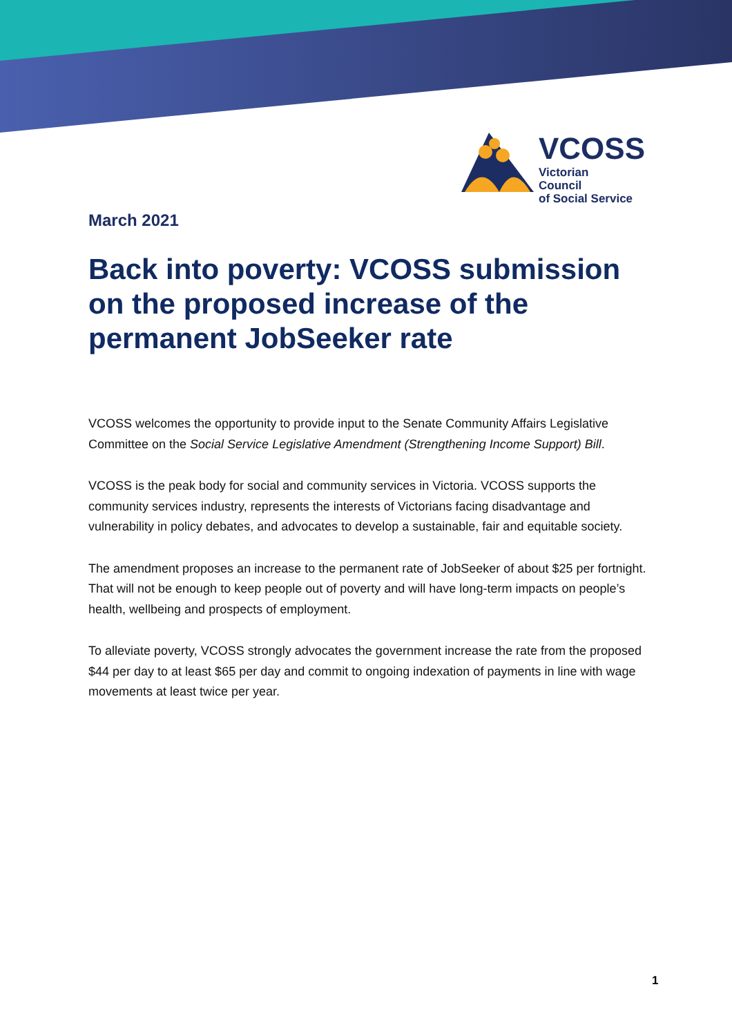VCOSS
Victorian Council
of Social Service
March 2021
Back into poverty: VCOSS submission on the proposed increase of the permanent JobSeeker rate
VCOSS welcomes the opportunity to provide input to the Senate Community Affairs Legislative Committee on the Social Service Legislative Amendment (Strengthening Income Support) Bill.
VCOSS is the peak body for social and community services in Victoria. VCOSS supports the community services industry, represents the interests of Victorians facing disadvantage and vulnerability in policy debates, and advocates to develop a sustainable, fair and equitable society.
The amendment proposes an increase to the permanent rate of JobSeeker of about $25 per fortnight. That will not be enough to keep people out of poverty and will have long-term impacts on people’s health, wellbeing and prospects of employment.
To alleviate poverty, VCOSS strongly advocates the government increase the rate from the proposed $44 per day to at least $65 per day and commit to ongoing indexation of payments in line with wage movements at least twice per year.
1